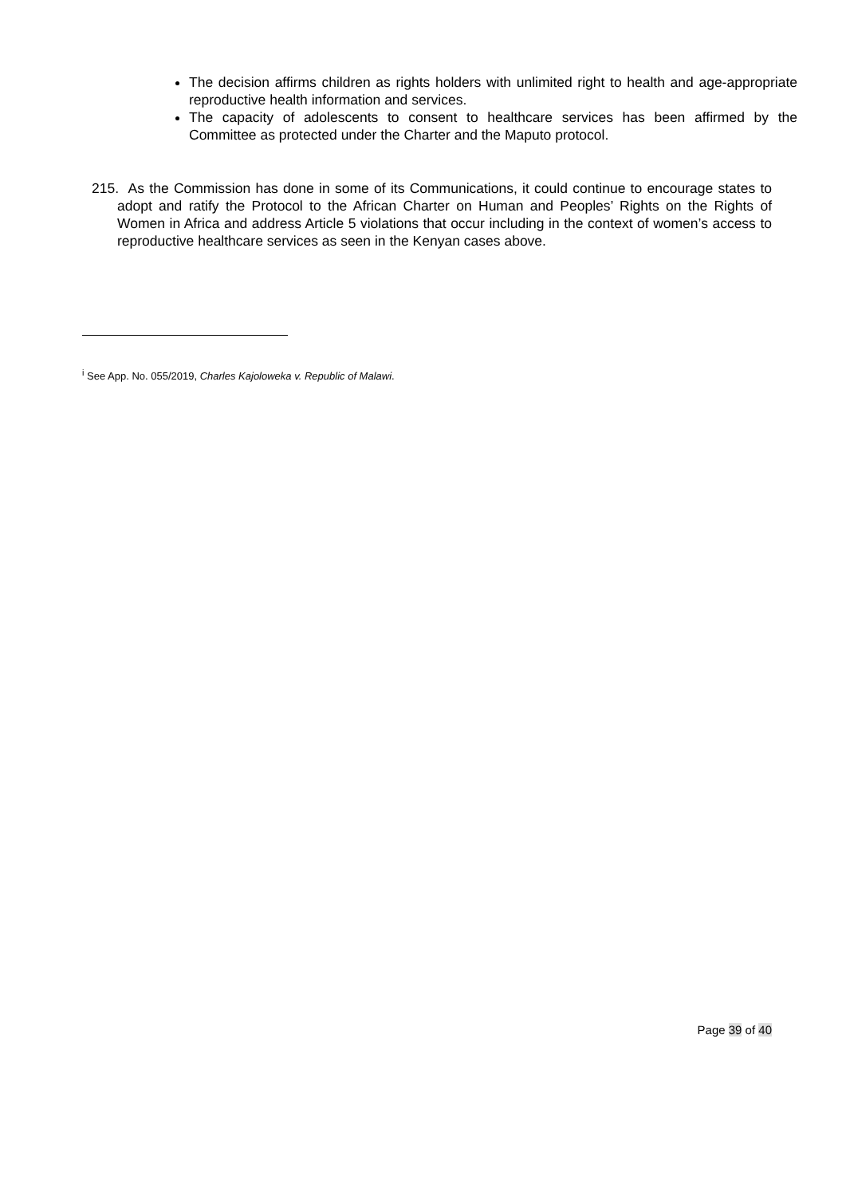The decision affirms children as rights holders with unlimited right to health and age-appropriate reproductive health information and services.
The capacity of adolescents to consent to healthcare services has been affirmed by the Committee as protected under the Charter and the Maputo protocol.
215. As the Commission has done in some of its Communications, it could continue to encourage states to adopt and ratify the Protocol to the African Charter on Human and Peoples’ Rights on the Rights of Women in Africa and address Article 5 violations that occur including in the context of women’s access to reproductive healthcare services as seen in the Kenyan cases above.
<sup>i</sup> See App. No. 055/2019, Charles Kajoloweka v. Republic of Malawi.
Page 39 of 40